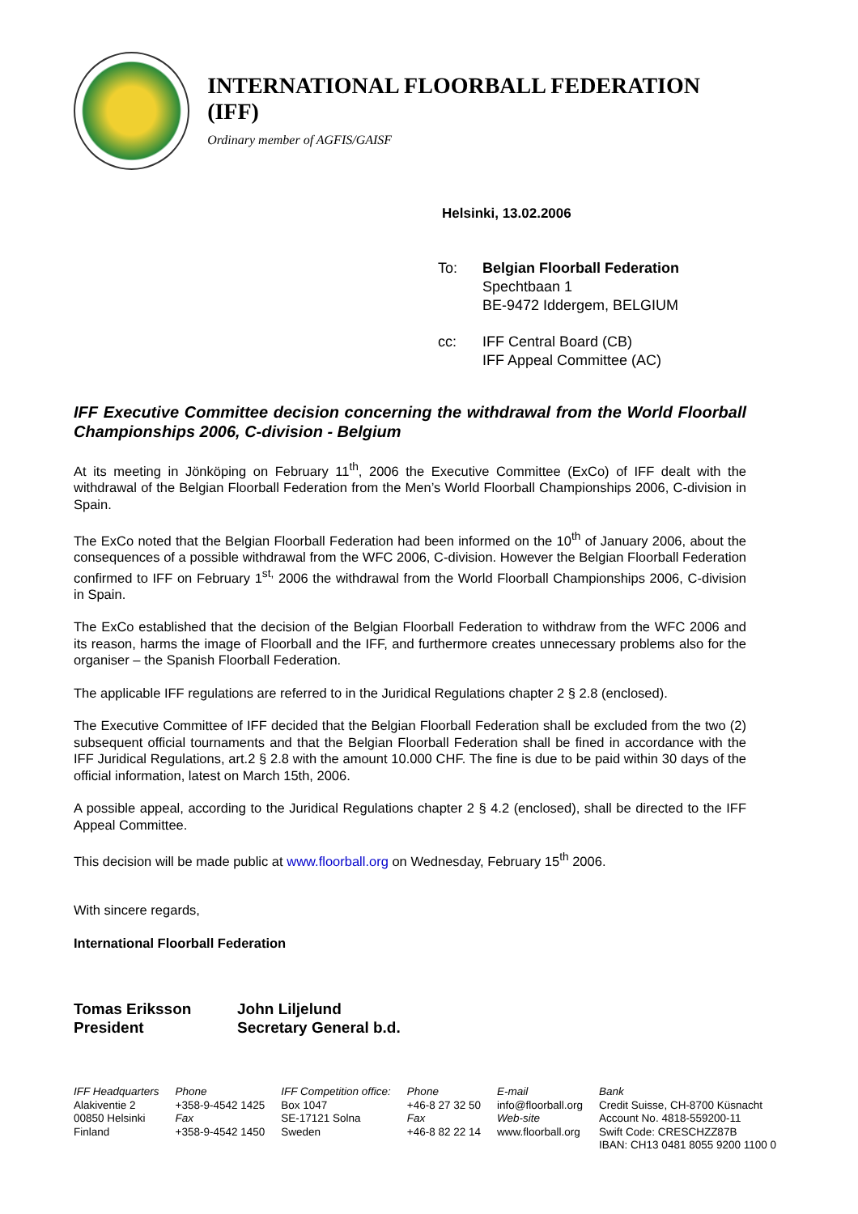INTERNATIONAL FLOORBALL FEDERATION (IFF)
Ordinary member of AGFIS/GAISF
Helsinki, 13.02.2006
To:
Belgian Floorball Federation
Spechtbaan 1
BE-9472 Iddergem, BELGIUM
cc:
IFF Central Board (CB)
IFF Appeal Committee (AC)
IFF Executive Committee decision concerning the withdrawal from the World Floorball Championships 2006, C-division - Belgium
At its meeting in Jönköping on February 11<sup>th</sup>, 2006 the Executive Committee (ExCo) of IFF dealt with the withdrawal of the Belgian Floorball Federation from the Men’s World Floorball Championships 2006, C-division in Spain.
The ExCo noted that the Belgian Floorball Federation had been informed on the 10<sup>th</sup> of January 2006, about the consequences of a possible withdrawal from the WFC 2006, C-division. However the Belgian Floorball Federation confirmed to IFF on February 1<sup>st,</sup> 2006 the withdrawal from the World Floorball Championships 2006, C-division in Spain.
The ExCo established that the decision of the Belgian Floorball Federation to withdraw from the WFC 2006 and its reason, harms the image of Floorball and the IFF, and furthermore creates unnecessary problems also for the organiser – the Spanish Floorball Federation.
The applicable IFF regulations are referred to in the Juridical Regulations chapter 2 § 2.8 (enclosed).
The Executive Committee of IFF decided that the Belgian Floorball Federation shall be excluded from the two (2) subsequent official tournaments and that the Belgian Floorball Federation shall be fined in accordance with the IFF Juridical Regulations, art.2 § 2.8 with the amount 10.000 CHF. The fine is due to be paid within 30 days of the official information, latest on March 15th, 2006.
A possible appeal, according to the Juridical Regulations chapter 2 § 4.2 (enclosed), shall be directed to the IFF Appeal Committee.
This decision will be made public at www.floorball.org on Wednesday, February 15<sup>th</sup> 2006.
With sincere regards,
International Floorball Federation
Tomas Eriksson
President
John Liljelund
Secretary General b.d.
IFF Headquarters
Alakiventie 2
00850 Helsinki
Finland
Phone
+358-9-4542 1425
Fax
+358-9-4542 1450
IFF Competition office:
Box 1047
SE-17121 Solna
Sweden
Phone
+46-8 27 32 50
Fax
+46-8 82 22 14
E-mail
info@floorball.org
Web-site
www.floorball.org
Bank
Credit Suisse, CH-8700 Küsnacht
Account No. 4818-559200-11
Swift Code: CRESCHZZ87B
IBAN: CH13 0481 8055 9200 1100 0